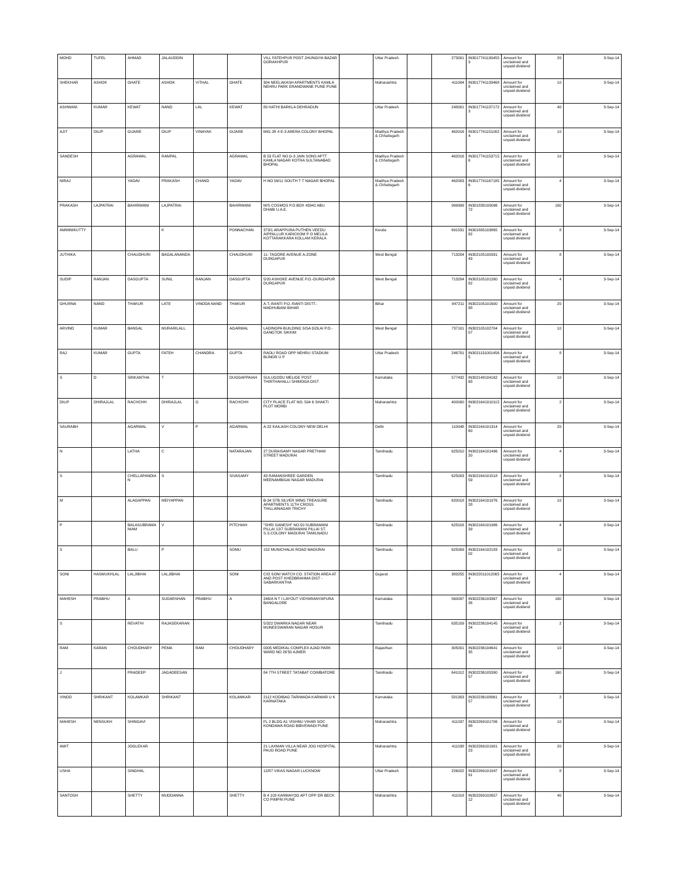| MOHD | TUFEL | AHMAD | JALAUDDIN | | | VILL FATEHPUR POST JHUNGIYA BAZAR GORAKHPUR | | Uttar Pradesh | | 273001 | IN30177411304553 | Amount for unclaimed and unpaid dividend | 20 | 3-Sep-14 |
| SHEKHAR | ASHOK | GHATE | ASHOK | VITHAL | GHATE | 304 NEELAKASH APARTMENTS KAMLA NEHRU PARK ERANDWANE PUNE PUNE | | Maharashtra | | 411004 | IN30177411334688 | Amount for unclaimed and unpaid dividend | 10 | 3-Sep-14 |
| ASHWANI | KUMAR | KEWAT | NAND | LAL | KEWAT | 80 HATHI BARKLA DEHRADUN | | Uttar Pradesh | | 248001 | IN30177411371723 | Amount for unclaimed and unpaid dividend | 40 | 3-Sep-14 |
| AJIT | DILIP | GIJARE | DILIP | VINAYAK | GIJARE | MIG JR 4 E-3 ARERA COLONY BHOPAL | | Madhya Pradesh & Chhatisgarh | | 462016 | IN30177411510024 | Amount for unclaimed and unpaid dividend | 10 | 3-Sep-14 |
| SANDESH | | AGRAWAL | RAMPAL | | AGRAWAL | B 53 FLAT NO G-3 JAIN SONS APTT KAMLA NAGAR KOTRA SULTANABAD BHOPAL | | Madhya Pradesh & Chhatisgarh | | 462016 | IN30177411537156 | Amount for unclaimed and unpaid dividend | 10 | 3-Sep-14 |
| NIRAJ | | YADAV | PRAKASH | CHAND | YADAV | H NO 56/11 SOUTH T T NAGAR BHOPAL | | Madhya Pradesh & Chhatisgarh | | 462003 | IN30177411671856 | Amount for unclaimed and unpaid dividend | 4 | 3-Sep-14 |
| PRAKASH | LAJPATRAI | BAHIRWANI | LAJPATRAI | | BAHIRWANI | M/S COSMOS P.O.BOX 43942 ABU DHABI U.A.E. | | | | 999999 | IN30183810009672 | Amount for unclaimed and unpaid dividend | 100 | 3-Sep-14 |
| AMMINIKUTTY | | | K | | PONNACHAN | 373/1 ARAPPURA PUTHEN VEEDU AIPPALLUR KARICKOM P O MELILA KOTTARAKKARA KOLLAM KERALA | | Kerala | | 691531 | IN30189510386582 | Amount for unclaimed and unpaid dividend | 8 | 3-Sep-14 |
| JUTHIKA | | CHAUDHURI | BAGALANANDA | | CHAUDHURI | 11- TAGORE AVENUE A-ZONE DURGAPUR | | West Bengal | | 713204 | IN30210510039143 | Amount for unclaimed and unpaid dividend | 8 | 3-Sep-14 |
| SUDIP | RANJAN | DASGUPTA | SUNIL | RANJAN | DASGUPTA | 5/20 ASHOKE AVENUE P.O.-DURGAPUR DURGAPUR | | West Bengal | | 713204 | IN30210510126082 | Amount for unclaimed and unpaid dividend | 4 | 3-Sep-14 |
| GHURNA | NAND | THAKUR | LATE | VINODA NAND | THAKUR | A.T.-RANTI P.O.-RANTI DISTT.- MADHUBANI BIHAR | | Bihar | | 847211 | IN30210510160088 | Amount for unclaimed and unpaid dividend | 20 | 3-Sep-14 |
| ARVIND | KUMAR | BANSAL | MURARILALL | | AGARWAL | LADINGPA BUILDING SISA GOLAI P.O.- GANGTOK SIKKIM | | West Bengal | | 737101 | IN30210510270407 | Amount for unclaimed and unpaid dividend | 10 | 3-Sep-14 |
| RAJ | KUMAR | GUPTA | FATEH | CHANDRA | GUPTA | RAOLI ROAD OPP NEHRU STADIUM BIJNOR U P | | Uttar Pradesh | | 246701 | IN30211310014565 | Amount for unclaimed and unpaid dividend | 8 | 3-Sep-14 |
| S | D | SRIKANTHA | T | | DUGGAPPAIAH | SULUGODU MELIGE POST THIRTHAHALLI SHIMOGA DIST | | Karnataka | | 577432 | IN30214810416268 | Amount for unclaimed and unpaid dividend | 10 | 3-Sep-14 |
| DILIP | DHIRAJLAL | RACHCHH | DHIRAJLAL | G | RACHCHH | CITY PLACE FLAT NO. 504 6 SHAKTI PLOT MORBI | | Maharashtra | | 400000 | IN30216410101159 | Amount for unclaimed and unpaid dividend | 2 | 3-Sep-14 |
| SAURABH | | AGARWAL | V | P | AGARWAL | A-22 KAILASH COLONY NEW DELHI | | Delhi | | 110048 | IN30216410131460 | Amount for unclaimed and unpaid dividend | 20 | 3-Sep-14 |
| N | | LATHA | C | | NATARAJAN | 27 DURAISAMY NAGAR PRETHAM STREET MADURAI | | Tamilnadu | | 625010 | IN30216410149620 | Amount for unclaimed and unpaid dividend | 4 | 3-Sep-14 |
| S | | CHELLAPANDIAN | S | | SIVASAMY | 43 RAMANSHREE GARDEN MEENAMBIGAI NAGAR MADURAI | | Tamilnadu | | 625003 | IN30216410151859 | Amount for unclaimed and unpaid dividend | 2 | 3-Sep-14 |
| M | | ALAGAPPAN | MEIYAPPAN | | | B-34 STB SILVER WING TREASURE APARTMENTS 11TH CROSS THILLAINAGAR TRICHY | | Tamilnadu | | 620018 | IN30216410197628 | Amount for unclaimed and unpaid dividend | 10 | 3-Sep-14 |
| P | | BALASUBRAMANIAM | V | | PITCHIAH | "SHRI GANESH" NO.50 SUBRAMANI PILLAI 12/7 SUBRAMANI PILLAI ST. S.S.COLONY MADURAI TAMILNADU | | Tamilnadu | | 625016 | IN30216410198639 | Amount for unclaimed and unpaid dividend | 4 | 3-Sep-14 |
| S | | BALU | P | | SOMU | 152 MUNICHALAI ROAD MADURAI | | Tamilnadu | | 625009 | IN30216410218302 | Amount for unclaimed and unpaid dividend | 10 | 3-Sep-14 |
| SONI | HASMUKHLAL | LALJIBHAI | LALJIBHAI | | SONI | C/O SONI WATCH CO. STATION AREA AT AND POST KHEDBRAHMA DIST - SABARKANTHA | | Gujarat | | 383255 | IN30220110120654 | Amount for unclaimed and unpaid dividend | 4 | 3-Sep-14 |
| MAHESH | PRABHU | A | SUDARSHAN | PRABHU | A | 246/A N T I LAYOUT VIDYARANYAPURA BANGALORE | | Karnataka | | 560097 | IN30223610336726 | Amount for unclaimed and unpaid dividend | 100 | 3-Sep-14 |
| S | | REVATHI | RAJASEKARAN | | | 5/322 DWARKA NAGAR NEAR MUNEESWARAN NAGAR HOSUR | | Tamilnadu | | 635109 | IN30223610414524 | Amount for unclaimed and unpaid dividend | 2 | 3-Sep-14 |
| RAM | KARAN | CHOUDHARY | PEMA | RAM | CHOUDHARY | 0005 MEDIKAL COMPLEX AJAD PARK WARD NO 26'50 AJMER | | Rajasthan | | 305001 | IN30223610464135 | Amount for unclaimed and unpaid dividend | 10 | 3-Sep-14 |
| J | | PRADEEP | JAGADEESAN | | | 84 7TH STREET TATABAT COIMBATORE | | Tamilnadu | | 641012 | IN30223610539057 | Amount for unclaimed and unpaid dividend | 160 | 3-Sep-14 |
| VINOD | SHRIKANT | KOLAMKAR | SHRIKANT | | KOLAMKAR | 2112 KODIBAG TARIWADA KARWAR U K KARNATAKA | | Karnataka | | 581303 | IN30223610896157 | Amount for unclaimed and unpaid dividend | 2 | 3-Sep-14 |
| MAHESH | NENSUKH | SHINGAVI | | | | FL 2 BLDG A1 VISHNU VIHAR SOC KONDAWA ROAD BIBVEWADI PUNE | | Maharashtra | | 411037 | IN30226910170688 | Amount for unclaimed and unpaid dividend | 10 | 3-Sep-14 |
| AMIT | | JOGLEKAR | | | | 21 LAXMAN VILLA NEAR JOG HOSPITAL PAUD ROAD PUNE | | Maharashtra | | 411038 | IN30226910190123 | Amount for unclaimed and unpaid dividend | 20 | 3-Sep-14 |
| USHA | | SINGHAL | | | | 12/87 VIKAS NAGAR LUCKNOW | | Uttar Pradesh | | 226022 | IN30226910194791 | Amount for unclaimed and unpaid dividend | 8 | 3-Sep-14 |
| SANTOSH | | SHETTY | MUDDANNA | | SHETTY | B 4 103 KARMAYOG APT OPP DR BECK CO PIMPRI PUNE | | Maharashtra | | 411018 | IN30226910265712 | Amount for unclaimed and unpaid dividend | 40 | 3-Sep-14 |